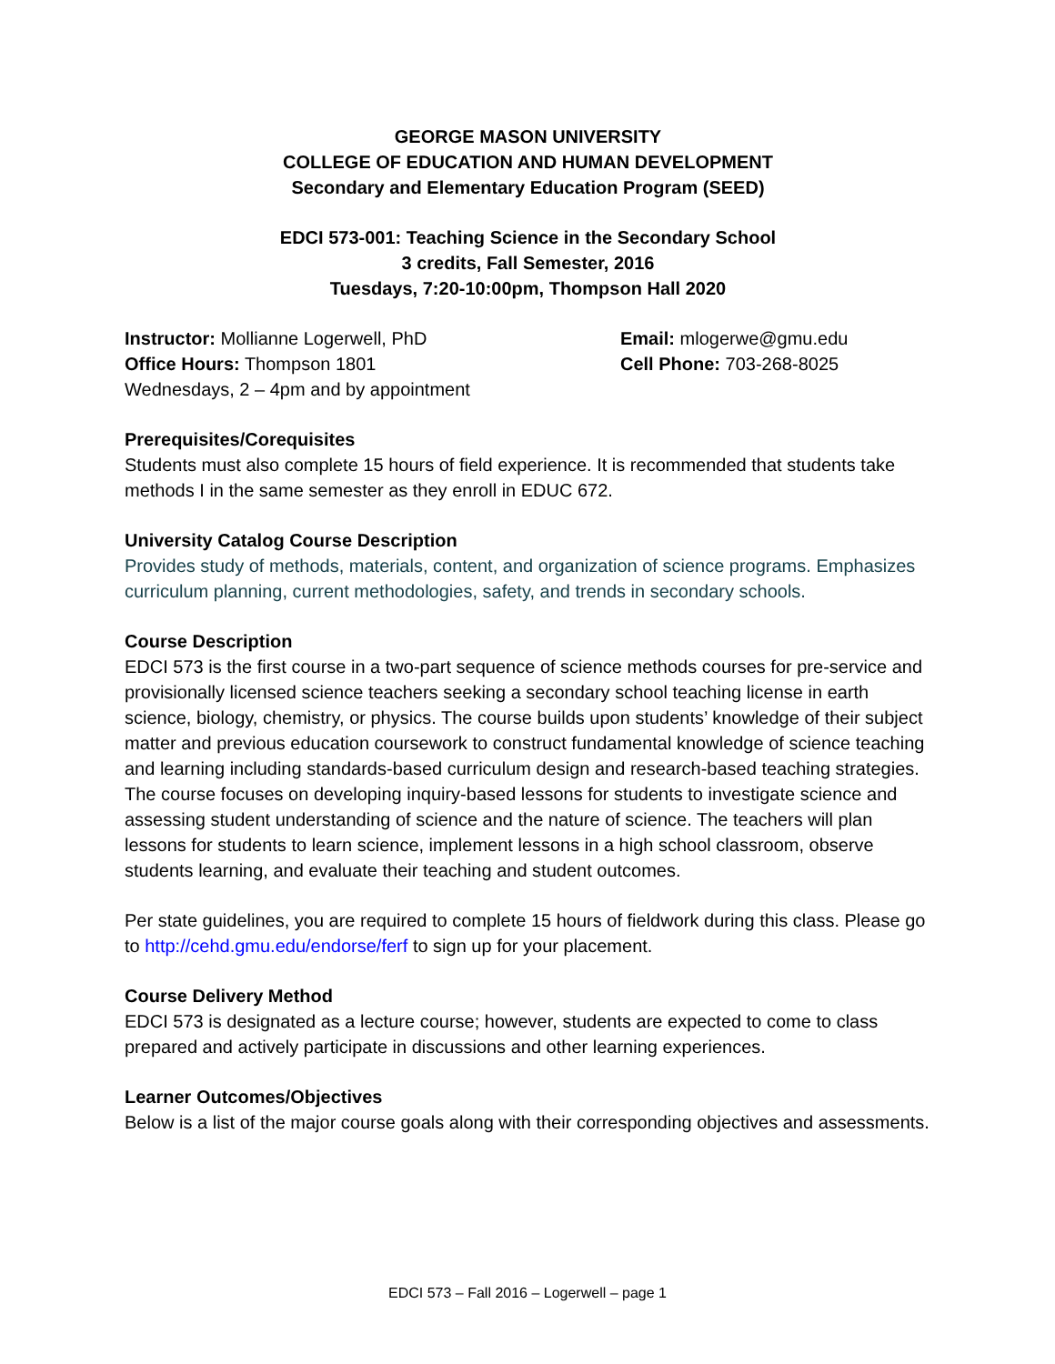GEORGE MASON UNIVERSITY
COLLEGE OF EDUCATION AND HUMAN DEVELOPMENT
Secondary and Elementary Education Program (SEED)
EDCI 573-001: Teaching Science in the Secondary School
3 credits, Fall Semester, 2016
Tuesdays, 7:20-10:00pm, Thompson Hall 2020
Instructor: Mollianne Logerwell, PhD
Office Hours: Thompson 1801
Wednesdays, 2 – 4pm and by appointment
Email: mlogerwe@gmu.edu
Cell Phone: 703-268-8025
Prerequisites/Corequisites
Students must also complete 15 hours of field experience. It is recommended that students take methods I in the same semester as they enroll in EDUC 672.
University Catalog Course Description
Provides study of methods, materials, content, and organization of science programs. Emphasizes curriculum planning, current methodologies, safety, and trends in secondary schools.
Course Description
EDCI 573 is the first course in a two-part sequence of science methods courses for pre-service and provisionally licensed science teachers seeking a secondary school teaching license in earth science, biology, chemistry, or physics. The course builds upon students’ knowledge of their subject matter and previous education coursework to construct fundamental knowledge of science teaching and learning including standards-based curriculum design and research-based teaching strategies. The course focuses on developing inquiry-based lessons for students to investigate science and assessing student understanding of science and the nature of science. The teachers will plan lessons for students to learn science, implement lessons in a high school classroom, observe students learning, and evaluate their teaching and student outcomes.
Per state guidelines, you are required to complete 15 hours of fieldwork during this class. Please go to http://cehd.gmu.edu/endorse/ferf to sign up for your placement.
Course Delivery Method
EDCI 573 is designated as a lecture course; however, students are expected to come to class prepared and actively participate in discussions and other learning experiences.
Learner Outcomes/Objectives
Below is a list of the major course goals along with their corresponding objectives and assessments.
EDCI 573 – Fall 2016 – Logerwell – page 1